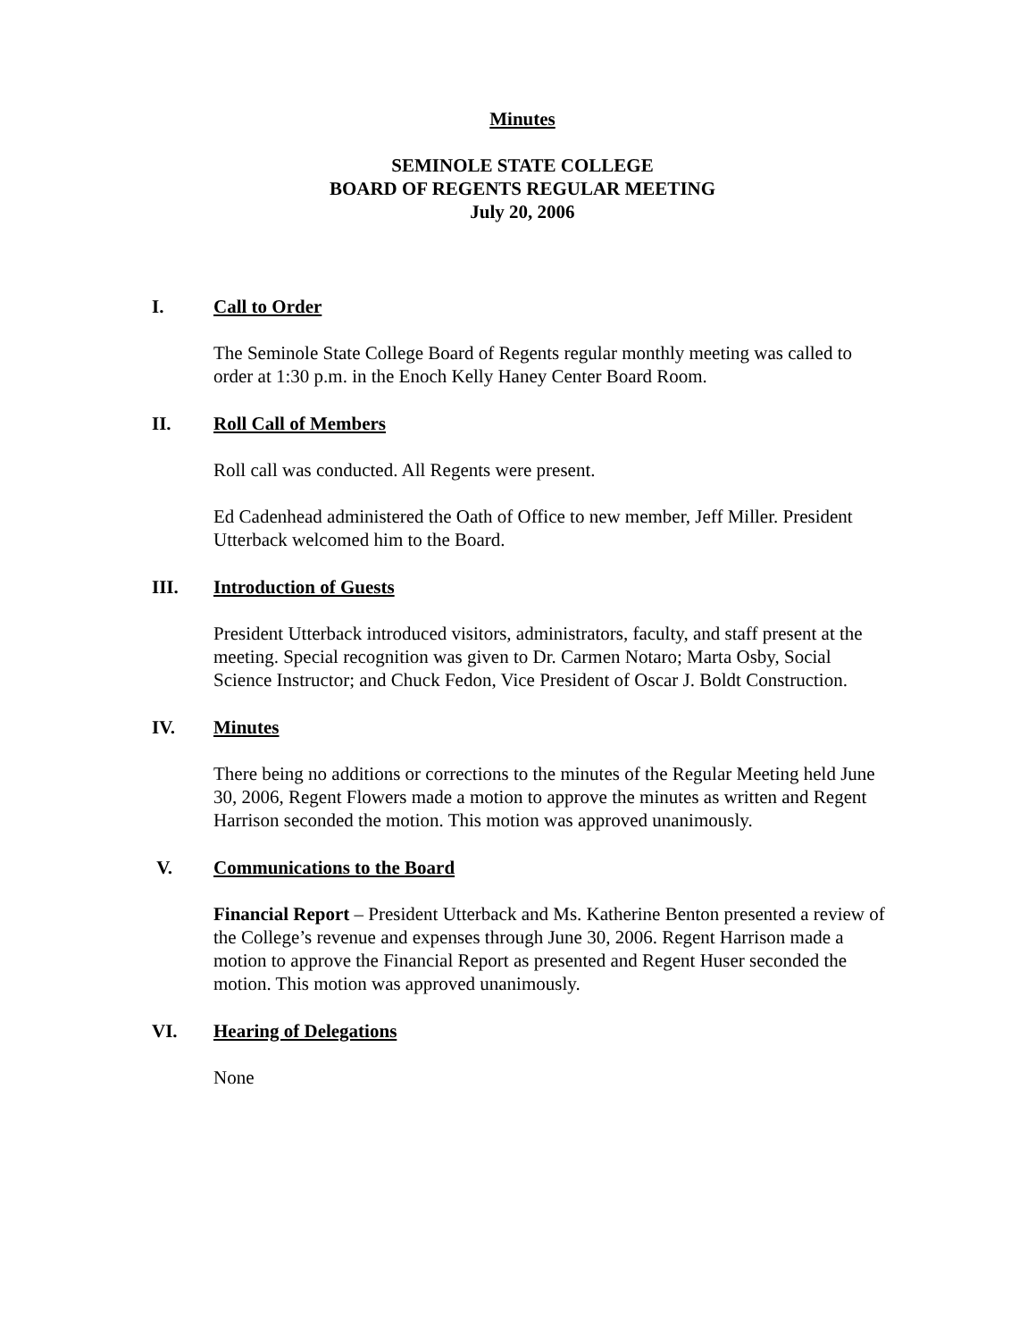Minutes
SEMINOLE STATE COLLEGE
BOARD OF REGENTS REGULAR MEETING
July 20, 2006
I. Call to Order
The Seminole State College Board of Regents regular monthly meeting was called to order at 1:30 p.m. in the Enoch Kelly Haney Center Board Room.
II. Roll Call of Members
Roll call was conducted. All Regents were present.
Ed Cadenhead administered the Oath of Office to new member, Jeff Miller. President Utterback welcomed him to the Board.
III. Introduction of Guests
President Utterback introduced visitors, administrators, faculty, and staff present at the meeting. Special recognition was given to Dr. Carmen Notaro; Marta Osby, Social Science Instructor; and Chuck Fedon, Vice President of Oscar J. Boldt Construction.
IV. Minutes
There being no additions or corrections to the minutes of the Regular Meeting held June 30, 2006, Regent Flowers made a motion to approve the minutes as written and Regent Harrison seconded the motion. This motion was approved unanimously.
V. Communications to the Board
Financial Report – President Utterback and Ms. Katherine Benton presented a review of the College’s revenue and expenses through June 30, 2006. Regent Harrison made a motion to approve the Financial Report as presented and Regent Huser seconded the motion. This motion was approved unanimously.
VI. Hearing of Delegations
None